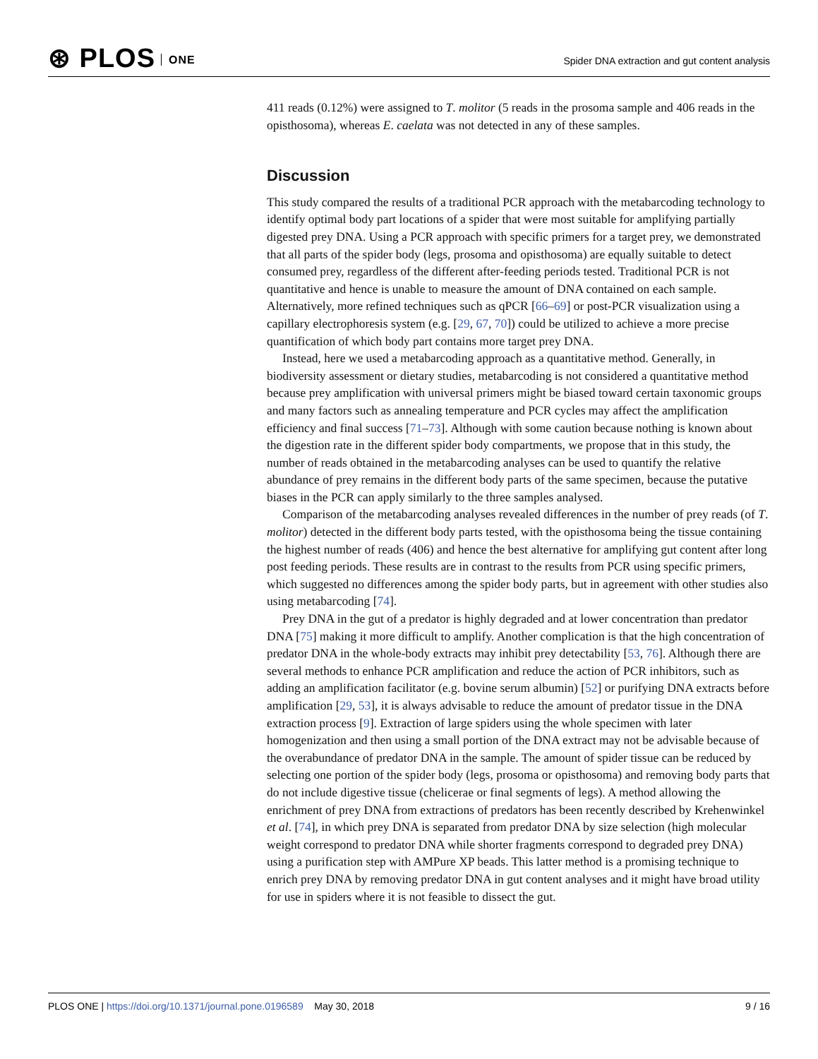⊛ PLOS ONE
Spider DNA extraction and gut content analysis
411 reads (0.12%) were assigned to T. molitor (5 reads in the prosoma sample and 406 reads in the opisthosoma), whereas E. caelata was not detected in any of these samples.
Discussion
This study compared the results of a traditional PCR approach with the metabarcoding technology to identify optimal body part locations of a spider that were most suitable for amplifying partially digested prey DNA. Using a PCR approach with specific primers for a target prey, we demonstrated that all parts of the spider body (legs, prosoma and opisthosoma) are equally suitable to detect consumed prey, regardless of the different after-feeding periods tested. Traditional PCR is not quantitative and hence is unable to measure the amount of DNA contained on each sample. Alternatively, more refined techniques such as qPCR [66–69] or post-PCR visualization using a capillary electrophoresis system (e.g. [29, 67, 70]) could be utilized to achieve a more precise quantification of which body part contains more target prey DNA.
Instead, here we used a metabarcoding approach as a quantitative method. Generally, in biodiversity assessment or dietary studies, metabarcoding is not considered a quantitative method because prey amplification with universal primers might be biased toward certain taxonomic groups and many factors such as annealing temperature and PCR cycles may affect the amplification efficiency and final success [71–73]. Although with some caution because nothing is known about the digestion rate in the different spider body compartments, we propose that in this study, the number of reads obtained in the metabarcoding analyses can be used to quantify the relative abundance of prey remains in the different body parts of the same specimen, because the putative biases in the PCR can apply similarly to the three samples analysed.
Comparison of the metabarcoding analyses revealed differences in the number of prey reads (of T. molitor) detected in the different body parts tested, with the opisthosoma being the tissue containing the highest number of reads (406) and hence the best alternative for amplifying gut content after long post feeding periods. These results are in contrast to the results from PCR using specific primers, which suggested no differences among the spider body parts, but in agreement with other studies also using metabarcoding [74].
Prey DNA in the gut of a predator is highly degraded and at lower concentration than predator DNA [75] making it more difficult to amplify. Another complication is that the high concentration of predator DNA in the whole-body extracts may inhibit prey detectability [53, 76]. Although there are several methods to enhance PCR amplification and reduce the action of PCR inhibitors, such as adding an amplification facilitator (e.g. bovine serum albumin) [52] or purifying DNA extracts before amplification [29, 53], it is always advisable to reduce the amount of predator tissue in the DNA extraction process [9]. Extraction of large spiders using the whole specimen with later homogenization and then using a small portion of the DNA extract may not be advisable because of the overabundance of predator DNA in the sample. The amount of spider tissue can be reduced by selecting one portion of the spider body (legs, prosoma or opisthosoma) and removing body parts that do not include digestive tissue (chelicerae or final segments of legs). A method allowing the enrichment of prey DNA from extractions of predators has been recently described by Krehenwinkel et al. [74], in which prey DNA is separated from predator DNA by size selection (high molecular weight correspond to predator DNA while shorter fragments correspond to degraded prey DNA) using a purification step with AMPure XP beads. This latter method is a promising technique to enrich prey DNA by removing predator DNA in gut content analyses and it might have broad utility for use in spiders where it is not feasible to dissect the gut.
PLOS ONE | https://doi.org/10.1371/journal.pone.0196589 May 30, 2018
9 / 16